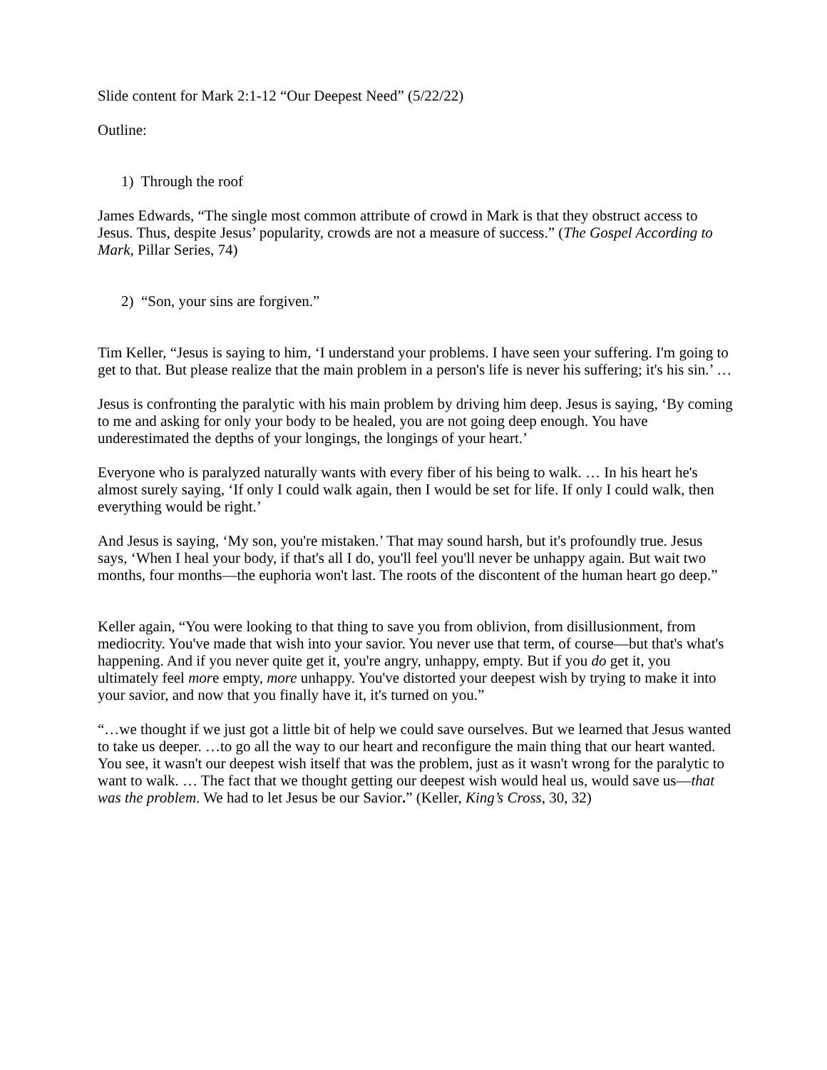Slide content for Mark 2:1-12 “Our Deepest Need” (5/22/22)
Outline:
1) Through the roof
James Edwards, “The single most common attribute of crowd in Mark is that they obstruct access to Jesus. Thus, despite Jesus’ popularity, crowds are not a measure of success.” (The Gospel According to Mark, Pillar Series, 74)
2) “Son, your sins are forgiven.”
Tim Keller, “Jesus is saying to him, ‘I understand your problems. I have seen your suffering. I'm going to get to that. But please realize that the main problem in a person's life is never his suffering; it's his sin.’ …
Jesus is confronting the paralytic with his main problem by driving him deep. Jesus is saying, ‘By coming to me and asking for only your body to be healed, you are not going deep enough. You have underestimated the depths of your longings, the longings of your heart.’
Everyone who is paralyzed naturally wants with every fiber of his being to walk. … In his heart he's almost surely saying, ‘If only I could walk again, then I would be set for life. If only I could walk, then everything would be right.’
And Jesus is saying, ‘My son, you're mistaken.’ That may sound harsh, but it's profoundly true. Jesus says, ‘When I heal your body, if that's all I do, you'll feel you'll never be unhappy again. But wait two months, four months—the euphoria won't last. The roots of the discontent of the human heart go deep.”
Keller again, “You were looking to that thing to save you from oblivion, from disillusionment, from mediocrity. You've made that wish into your savior. You never use that term, of course—but that's what's happening. And if you never quite get it, you're angry, unhappy, empty. But if you do get it, you ultimately feel more empty, more unhappy. You've distorted your deepest wish by trying to make it into your savior, and now that you finally have it, it's turned on you.”
“…we thought if we just got a little bit of help we could save ourselves. But we learned that Jesus wanted to take us deeper. …to go all the way to our heart and reconfigure the main thing that our heart wanted. You see, it wasn't our deepest wish itself that was the problem, just as it wasn't wrong for the paralytic to want to walk. … The fact that we thought getting our deepest wish would heal us, would save us—that was the problem. We had to let Jesus be our Savior.” (Keller, King’s Cross, 30, 32)